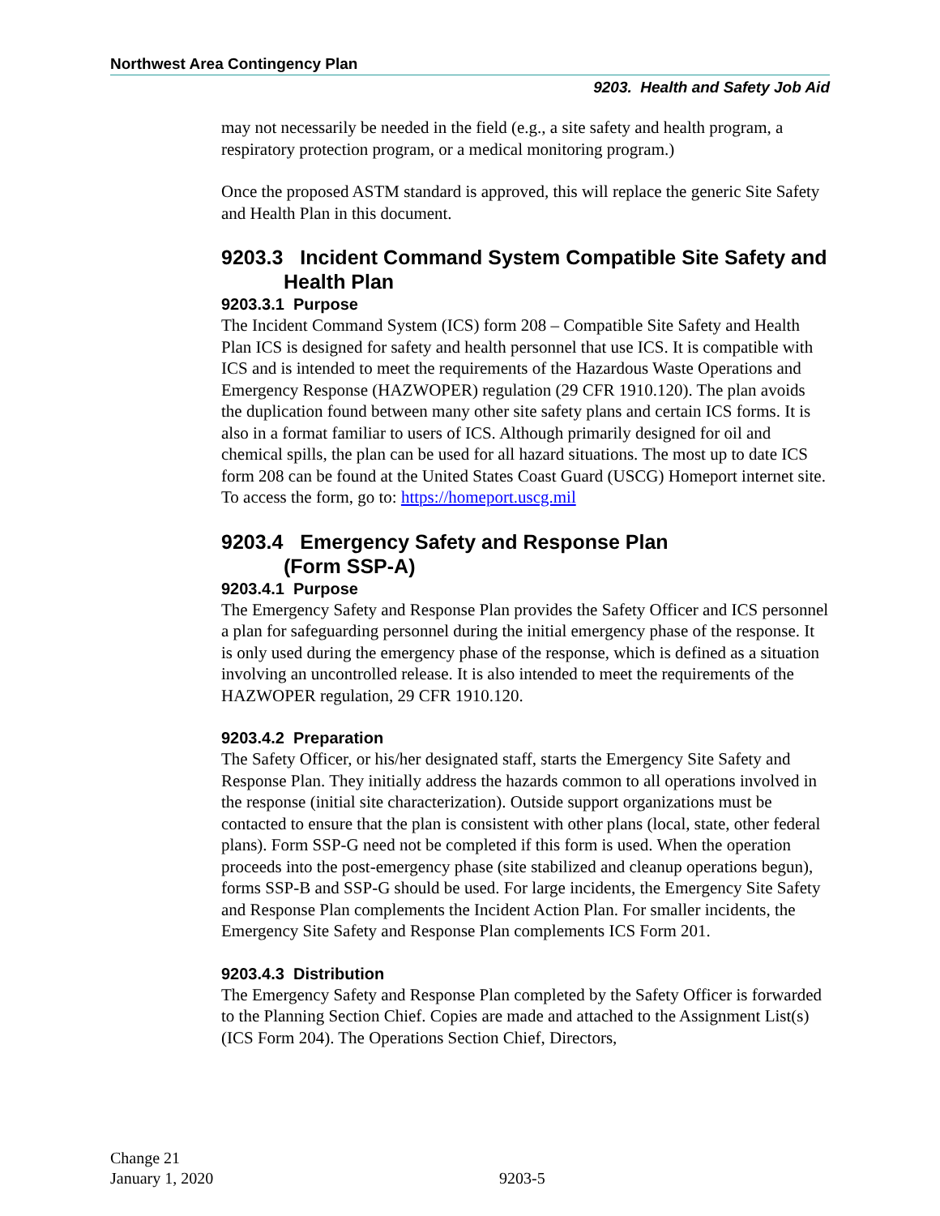Northwest Area Contingency Plan
9203. Health and Safety Job Aid
may not necessarily be needed in the field (e.g., a site safety and health program, a respiratory protection program, or a medical monitoring program.)
Once the proposed ASTM standard is approved, this will replace the generic Site Safety and Health Plan in this document.
9203.3 Incident Command System Compatible Site Safety and Health Plan
9203.3.1 Purpose
The Incident Command System (ICS) form 208 – Compatible Site Safety and Health Plan ICS is designed for safety and health personnel that use ICS. It is compatible with ICS and is intended to meet the requirements of the Hazardous Waste Operations and Emergency Response (HAZWOPER) regulation (29 CFR 1910.120). The plan avoids the duplication found between many other site safety plans and certain ICS forms. It is also in a format familiar to users of ICS. Although primarily designed for oil and chemical spills, the plan can be used for all hazard situations. The most up to date ICS form 208 can be found at the United States Coast Guard (USCG) Homeport internet site. To access the form, go to: https://homeport.uscg.mil
9203.4 Emergency Safety and Response Plan
(Form SSP-A)
9203.4.1 Purpose
The Emergency Safety and Response Plan provides the Safety Officer and ICS personnel a plan for safeguarding personnel during the initial emergency phase of the response. It is only used during the emergency phase of the response, which is defined as a situation involving an uncontrolled release. It is also intended to meet the requirements of the HAZWOPER regulation, 29 CFR 1910.120.
9203.4.2 Preparation
The Safety Officer, or his/her designated staff, starts the Emergency Site Safety and Response Plan. They initially address the hazards common to all operations involved in the response (initial site characterization). Outside support organizations must be contacted to ensure that the plan is consistent with other plans (local, state, other federal plans). Form SSP-G need not be completed if this form is used. When the operation proceeds into the post-emergency phase (site stabilized and cleanup operations begun), forms SSP-B and SSP-G should be used. For large incidents, the Emergency Site Safety and Response Plan complements the Incident Action Plan. For smaller incidents, the Emergency Site Safety and Response Plan complements ICS Form 201.
9203.4.3 Distribution
The Emergency Safety and Response Plan completed by the Safety Officer is forwarded to the Planning Section Chief. Copies are made and attached to the Assignment List(s) (ICS Form 204). The Operations Section Chief, Directors,
Change 21
January 1, 2020
9203-5